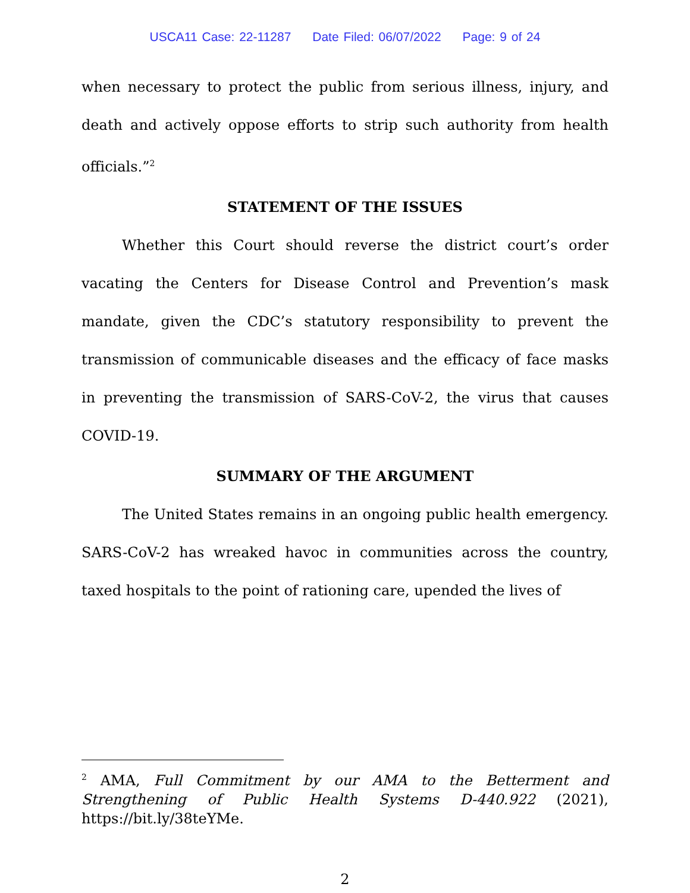USCA11 Case: 22-11287 Date Filed: 06/07/2022 Page: 9 of 24
when necessary to protect the public from serious illness, injury, and death and actively oppose efforts to strip such authority from health officials.”<sup>2</sup>
STATEMENT OF THE ISSUES
Whether this Court should reverse the district court’s order vacating the Centers for Disease Control and Prevention’s mask mandate, given the CDC’s statutory responsibility to prevent the transmission of communicable diseases and the efficacy of face masks in preventing the transmission of SARS-CoV-2, the virus that causes COVID-19.
SUMMARY OF THE ARGUMENT
The United States remains in an ongoing public health emergency. SARS-CoV-2 has wreaked havoc in communities across the country, taxed hospitals to the point of rationing care, upended the lives of
<sup>2</sup> AMA, Full Commitment by our AMA to the Betterment and Strengthening of Public Health Systems D-440.922 (2021), https://bit.ly/38teYMe.
2